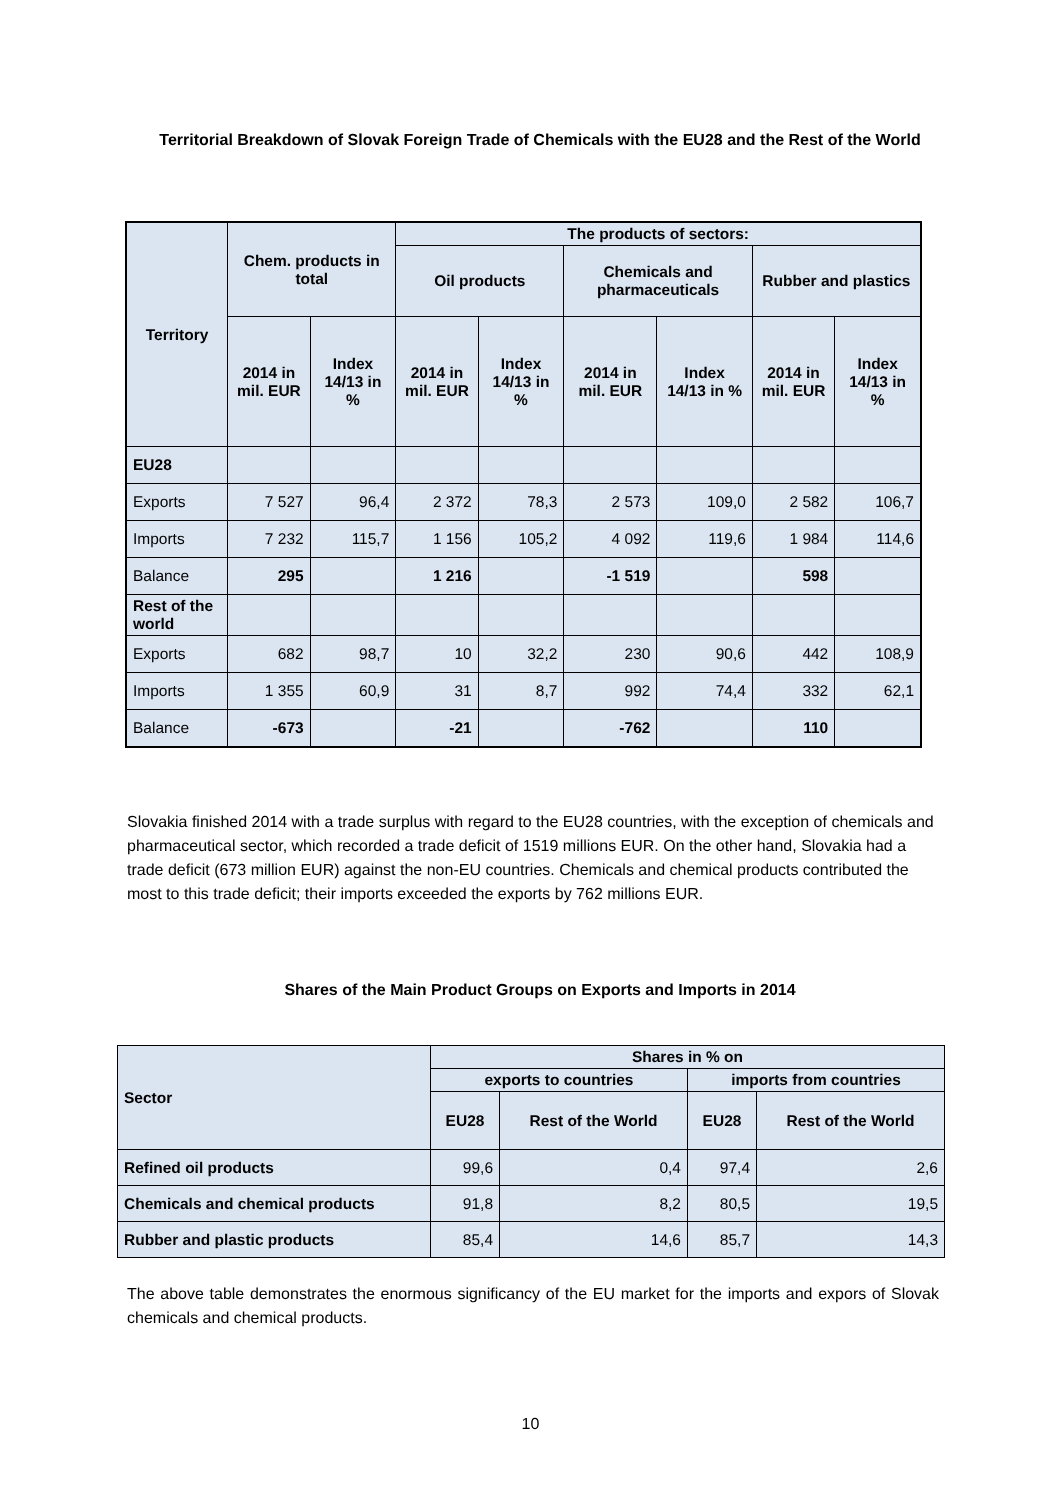Territorial Breakdown of Slovak Foreign Trade of Chemicals with the EU28 and the Rest of the World
| Territory | Chem. products in total | | The products of sectors: | | | | | |
| --- | --- | --- | --- | --- | --- | --- | --- | --- |
| | | | Oil products | | Chemicals and pharmaceuticals | | Rubber and plastics | |
| | 2014 in mil. EUR | Index 14/13 in % | 2014 in mil. EUR | Index 14/13 in % | 2014 in mil. EUR | Index 14/13 in % | 2014 in mil. EUR | Index 14/13 in % |
| EU28 | | | | | | | | |
| Exports | 7 527 | 96,4 | 2 372 | 78,3 | 2 573 | 109,0 | 2 582 | 106,7 |
| Imports | 7 232 | 115,7 | 1 156 | 105,2 | 4 092 | 119,6 | 1 984 | 114,6 |
| Balance | 295 | | 1 216 | | -1 519 | | 598 | |
| Rest of the world | | | | | | | | |
| Exports | 682 | 98,7 | 10 | 32,2 | 230 | 90,6 | 442 | 108,9 |
| Imports | 1 355 | 60,9 | 31 | 8,7 | 992 | 74,4 | 332 | 62,1 |
| Balance | -673 | | -21 | | -762 | | 110 | |
Slovakia finished 2014 with a trade surplus with regard to the EU28 countries, with the exception of chemicals and pharmaceutical sector, which recorded a trade deficit of 1519 millions EUR. On the other hand, Slovakia had a trade deficit (673 million EUR) against the non-EU countries. Chemicals and chemical products contributed the most to this trade deficit; their imports exceeded the exports by 762 millions EUR.
Shares of the Main Product Groups on Exports and Imports in 2014
| Sector | Shares in % on | | | |
| --- | --- | --- | --- | --- |
| | exports to countries | | imports from countries | |
| | EU28 | Rest of the World | EU28 | Rest of the World |
| Refined oil products | 99,6 | 0,4 | 97,4 | 2,6 |
| Chemicals and chemical products | 91,8 | 8,2 | 80,5 | 19,5 |
| Rubber and plastic products | 85,4 | 14,6 | 85,7 | 14,3 |
The above table demonstrates the enormous significancy of the EU market for the imports and expors of Slovak chemicals and chemical products.
10